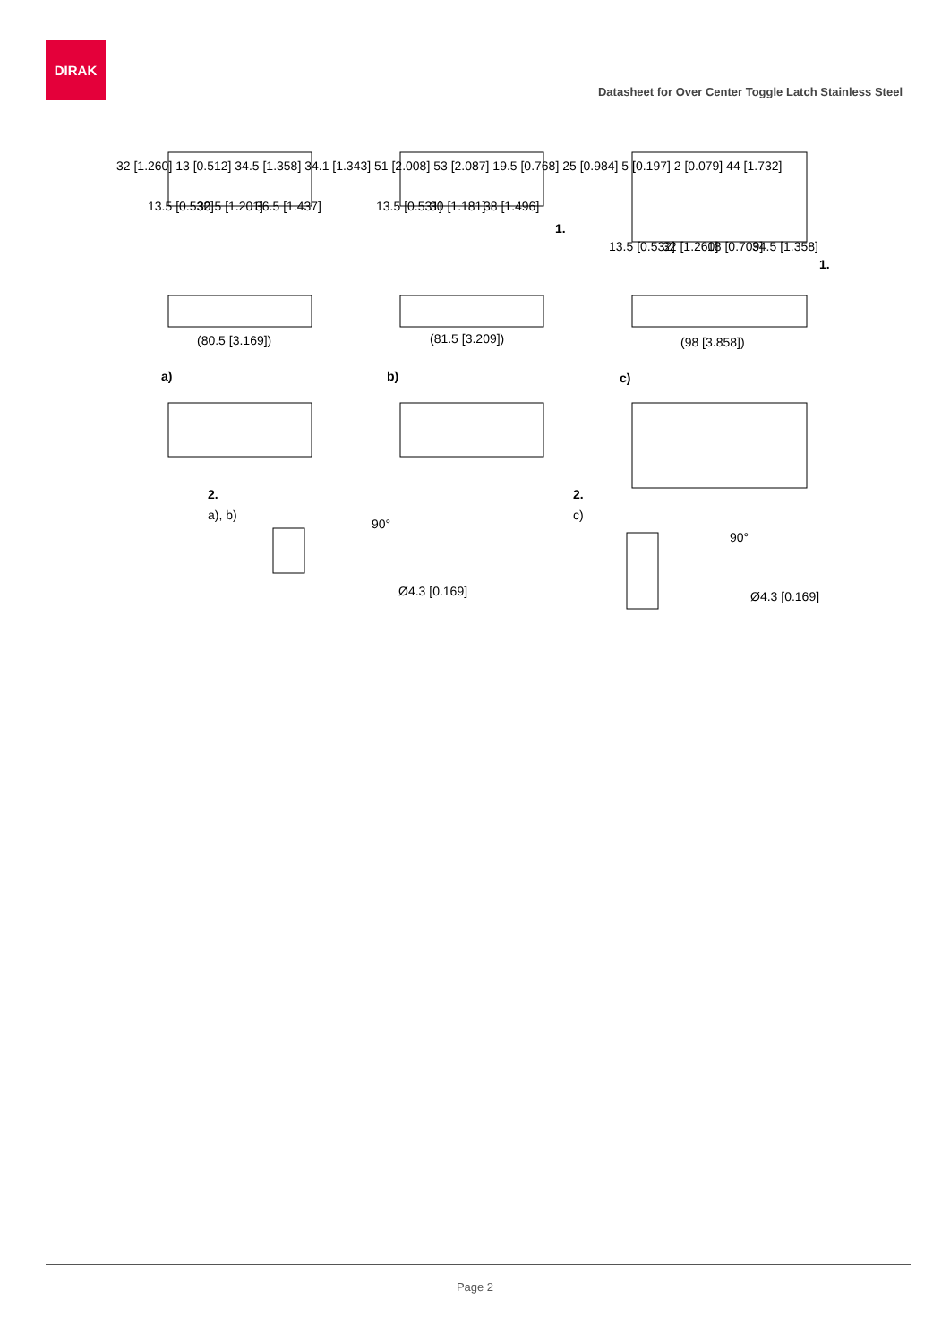DIRAK
Datasheet for Over Center Toggle Latch Stainless Steel
13.5 [0.532]
30.5 [1.201]
36.5 [1.437]
13.5 [0.531]
30 [1.181]
38 [1.496]
13.5 [0.532]
32 [1.260]
18 [0.709]
34.5 [1.358]
1.
1.
(80.5 [3.169])
(81.5 [3.209])
(98 [3.858])
a)
b)
c)
2.
a), b)
2.
c)
90°
90°
Ø4.3 [0.169]
Ø4.3 [0.169]
32 [1.260] 13 [0.512] 34.5 [1.358] 34.1 [1.343] 51 [2.008] 53 [2.087] 19.5 [0.768] 25 [0.984] 5 [0.197] 2 [0.079] 44 [1.732]
Page 2